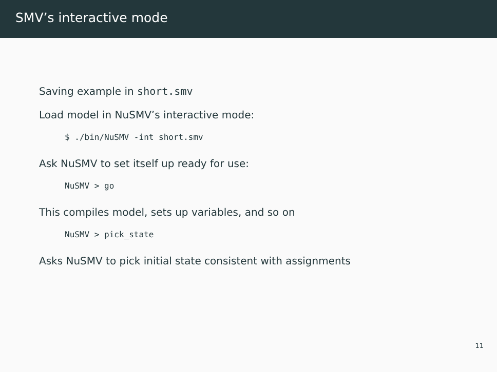SMV’s interactive mode
Saving example in short.smv
Load model in NuSMV’s interactive mode:
$ ./bin/NuSMV -int short.smv
Ask NuSMV to set itself up ready for use:
NuSMV > go
This compiles model, sets up variables, and so on
NuSMV > pick_state
Asks NuSMV to pick initial state consistent with assignments
11